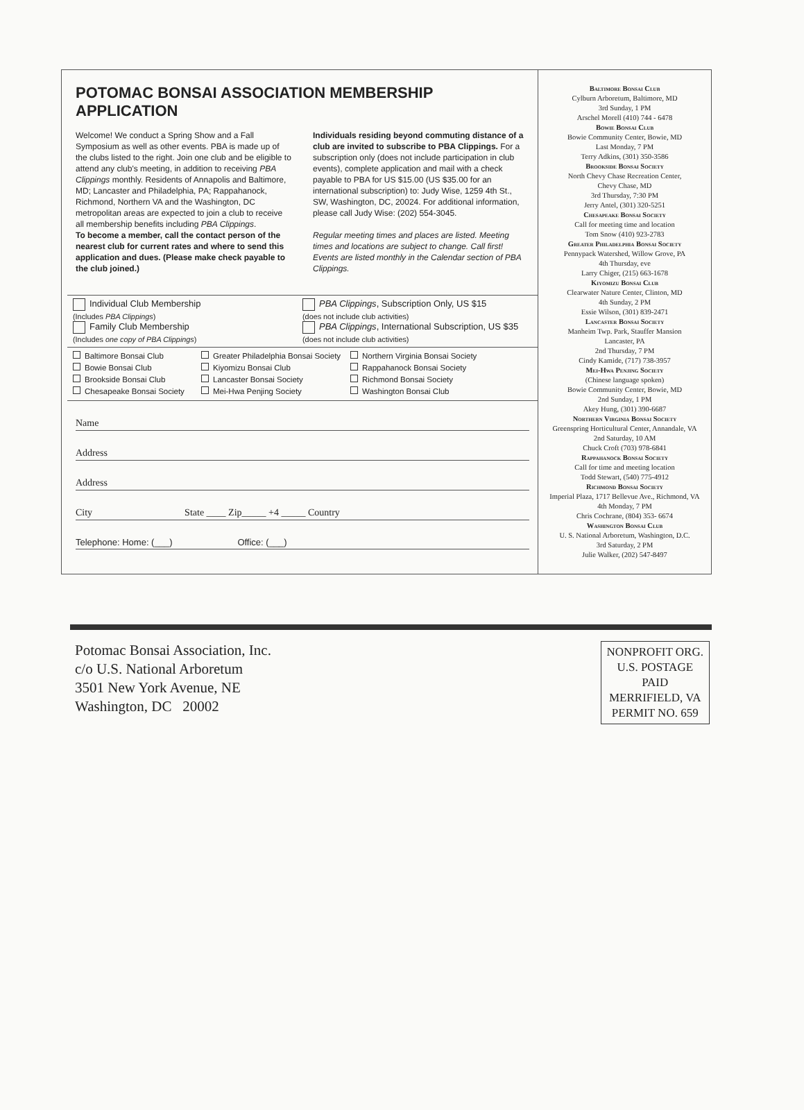POTOMAC BONSAI ASSOCIATION MEMBERSHIP APPLICATION
Welcome! We conduct a Spring Show and a Fall Symposium as well as other events. PBA is made up of the clubs listed to the right. Join one club and be eligible to attend any club's meeting, in addition to receiving PBA Clippings monthly. Residents of Annapolis and Baltimore, MD; Lancaster and Philadelphia, PA; Rappahanock, Richmond, Northern VA and the Washington, DC metropolitan areas are expected to join a club to receive all membership benefits including PBA Clippings.
To become a member, call the contact person of the nearest club for current rates and where to send this application and dues. (Please make check payable to the club joined.)
Individuals residing beyond commuting distance of a club are invited to subscribe to PBA Clippings. For a subscription only (does not include participation in club events), complete application and mail with a check payable to PBA for US $15.00 (US $35.00 for an international subscription) to: Judy Wise, 1259 4th St., SW, Washington, DC, 20024. For additional information, please call Judy Wise: (202) 554-3045.
Regular meeting times and places are listed. Meeting times and locations are subject to change. Call first! Events are listed monthly in the Calendar section of PBA Clippings.
Individual Club Membership
(Includes PBA Clippings)
Family Club Membership
(Includes one copy of PBA Clippings)
PBA Clippings, Subscription Only, US $15
(does not include club activities)
PBA Clippings, International Subscription, US $35
(does not include club activities)
Baltimore Bonsai Club
Greater Philadelphia Bonsai Society
Northern Virginia Bonsai Society
Bowie Bonsai Club
Kiyomizu Bonsai Club
Rappahanock Bonsai Society
Brookside Bonsai Club
Lancaster Bonsai Society
Richmond Bonsai Society
Chesapeake Bonsai Society
Mei-Hwa Penjing Society
Washington Bonsai Club
Name
Address
Address
City State ____ Zip_____ +4 _____ Country
Telephone: Home: (___) Office: (___)
Baltimore Bonsai Club
Cylburn Arboretum, Baltimore, MD
3rd Sunday, 1 PM
Arschel Morell (410) 744 - 6478
Bowie Bonsai Club
Bowie Community Center, Bowie, MD
Last Monday, 7 PM
Terry Adkins, (301) 350-3586
Brookside Bonsai Society
North Chevy Chase Recreation Center,
Chevy Chase, MD
3rd Thursday, 7:30 PM
Jerry Antel, (301) 320-5251
Chesapeake Bonsai Society
Call for meeting time and location
Tom Snow (410) 923-2783
Greater Philadelphia Bonsai Society
Pennypack Watershed, Willow Grove, PA
4th Thursday, eve
Larry Chiger, (215) 663-1678
Kiyomizu Bonsai Club
Clearwater Nature Center, Clinton, MD
4th Sunday, 2 PM
Essie Wilson, (301) 839-2471
Lancaster Bonsai Society
Manheim Twp. Park, Stauffer Mansion
Lancaster, PA
2nd Thursday, 7 PM
Cindy Kamide, (717) 738-3957
Mei-Hwa Penjing Society
(Chinese language spoken)
Bowie Community Center, Bowie, MD
2nd Sunday, 1 PM
Akey Hung, (301) 390-6687
Northern Virginia Bonsai Society
Greenspring Horticultural Center, Annandale, VA
2nd Saturday, 10 AM
Chuck Croft (703) 978-6841
Rappahanock Bonsai Society
Call for time and meeting location
Todd Stewart, (540) 775-4912
Richmond Bonsai Society
Imperial Plaza, 1717 Bellevue Ave., Richmond, VA
4th Monday, 7 PM
Chris Cochrane, (804) 353- 6674
Washington Bonsai Club
U. S. National Arboretum, Washington, D.C.
3rd Saturday, 2 PM
Julie Walker, (202) 547-8497
Potomac Bonsai Association, Inc.
c/o U.S. National Arboretum
3501 New York Avenue, NE
Washington, DC 20002
NONPROFIT ORG.
U.S. POSTAGE
PAID
MERRIFIELD, VA
PERMIT NO. 659